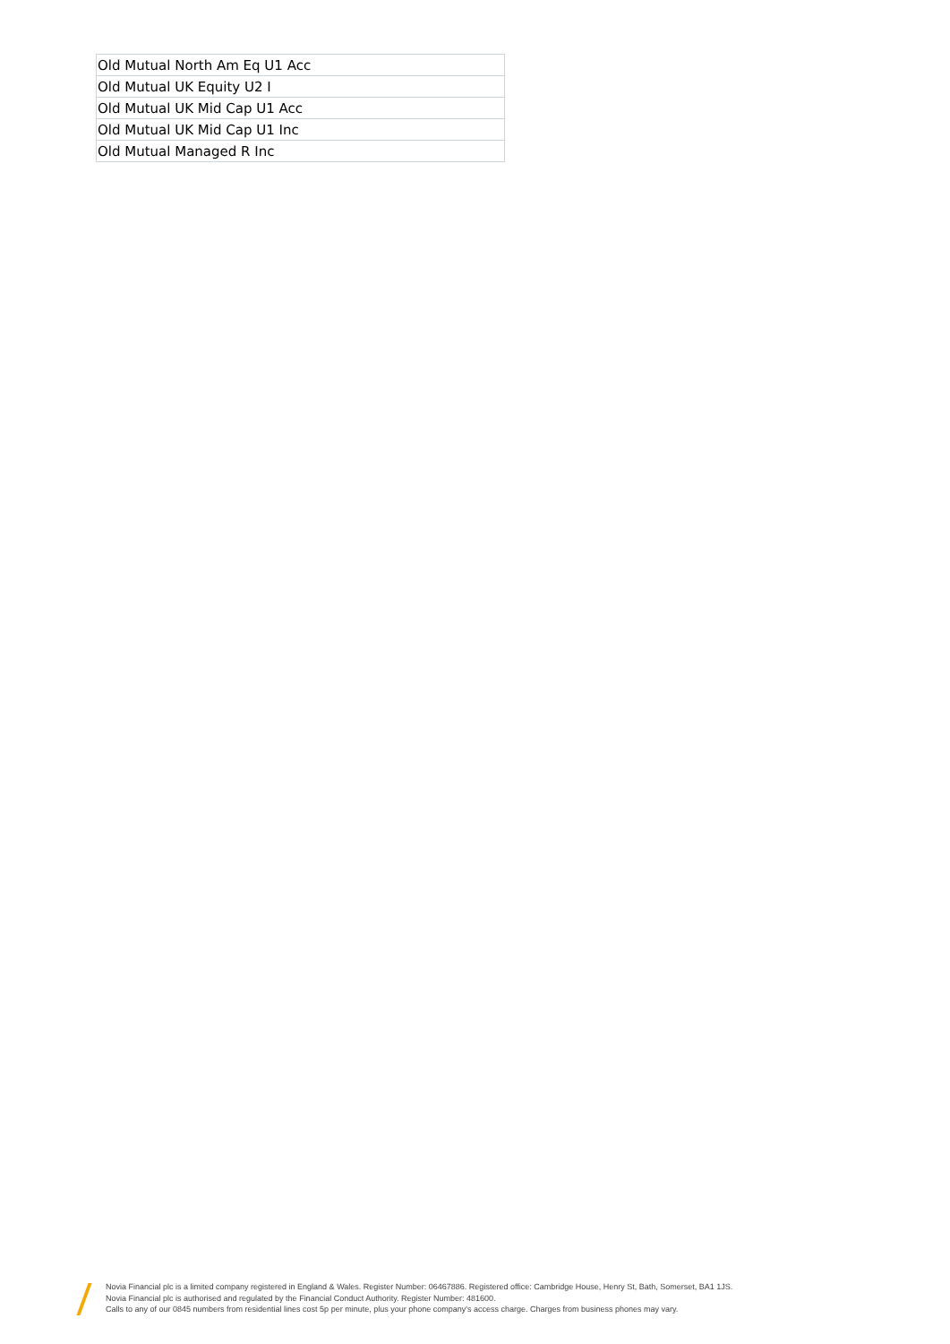| Old Mutual North Am Eq U1 Acc |
| Old Mutual UK Equity U2 I |
| Old Mutual UK Mid Cap U1 Acc |
| Old Mutual UK Mid Cap U1 Inc |
| Old Mutual Managed R Inc |
Novia Financial plc is a limited company registered in England & Wales. Register Number: 06467886. Registered office: Cambridge House, Henry St, Bath, Somerset, BA1 1JS.
Novia Financial plc is authorised and regulated by the Financial Conduct Authority. Register Number: 481600.
Calls to any of our 0845 numbers from residential lines cost 5p per minute, plus your phone company's access charge. Charges from business phones may vary.